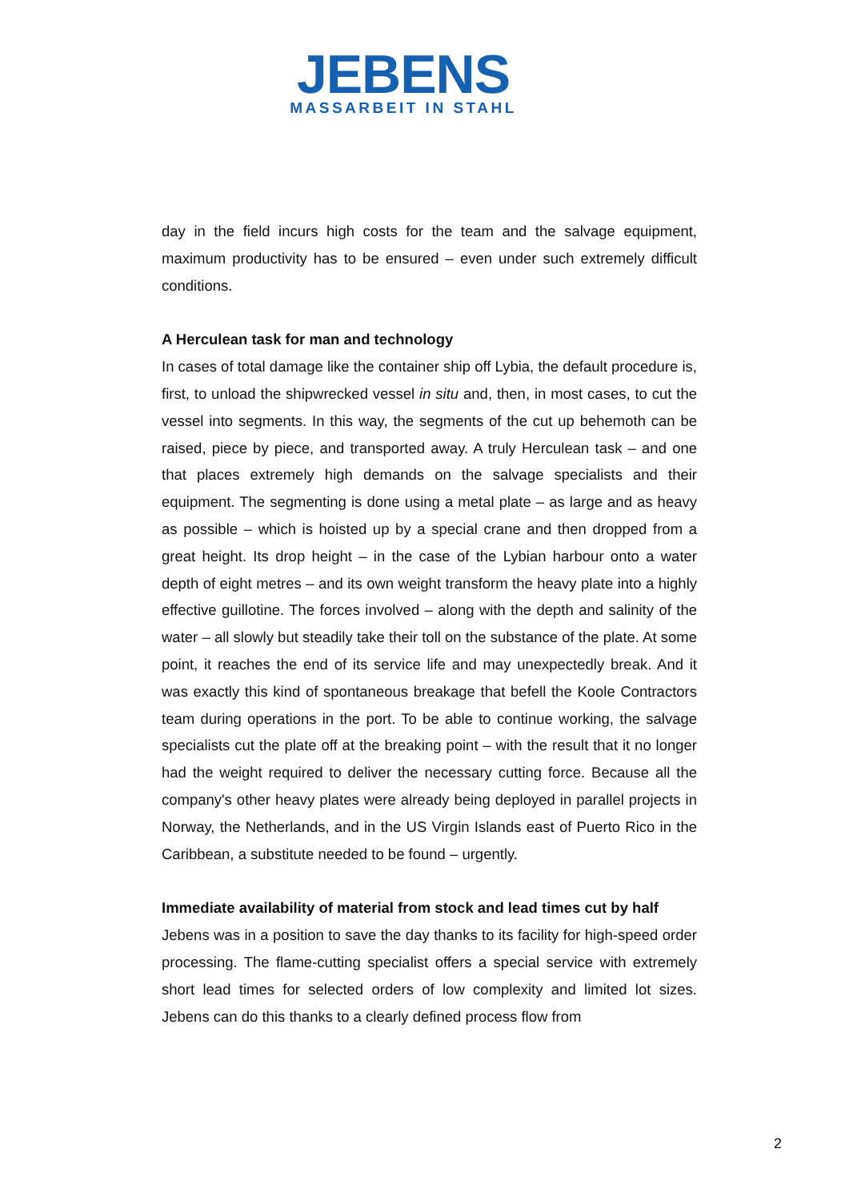JEBENS
MASSARBEIT IN STAHL
day in the field incurs high costs for the team and the salvage equipment, maximum productivity has to be ensured – even under such extremely difficult conditions.
A Herculean task for man and technology
In cases of total damage like the container ship off Lybia, the default procedure is, first, to unload the shipwrecked vessel in situ and, then, in most cases, to cut the vessel into segments. In this way, the segments of the cut up behemoth can be raised, piece by piece, and transported away. A truly Herculean task – and one that places extremely high demands on the salvage specialists and their equipment. The segmenting is done using a metal plate – as large and as heavy as possible – which is hoisted up by a special crane and then dropped from a great height. Its drop height – in the case of the Lybian harbour onto a water depth of eight metres – and its own weight transform the heavy plate into a highly effective guillotine. The forces involved – along with the depth and salinity of the water – all slowly but steadily take their toll on the substance of the plate. At some point, it reaches the end of its service life and may unexpectedly break. And it was exactly this kind of spontaneous breakage that befell the Koole Contractors team during operations in the port. To be able to continue working, the salvage specialists cut the plate off at the breaking point – with the result that it no longer had the weight required to deliver the necessary cutting force. Because all the company's other heavy plates were already being deployed in parallel projects in Norway, the Netherlands, and in the US Virgin Islands east of Puerto Rico in the Caribbean, a substitute needed to be found – urgently.
Immediate availability of material from stock and lead times cut by half
Jebens was in a position to save the day thanks to its facility for high-speed order processing. The flame-cutting specialist offers a special service with extremely short lead times for selected orders of low complexity and limited lot sizes. Jebens can do this thanks to a clearly defined process flow from
2